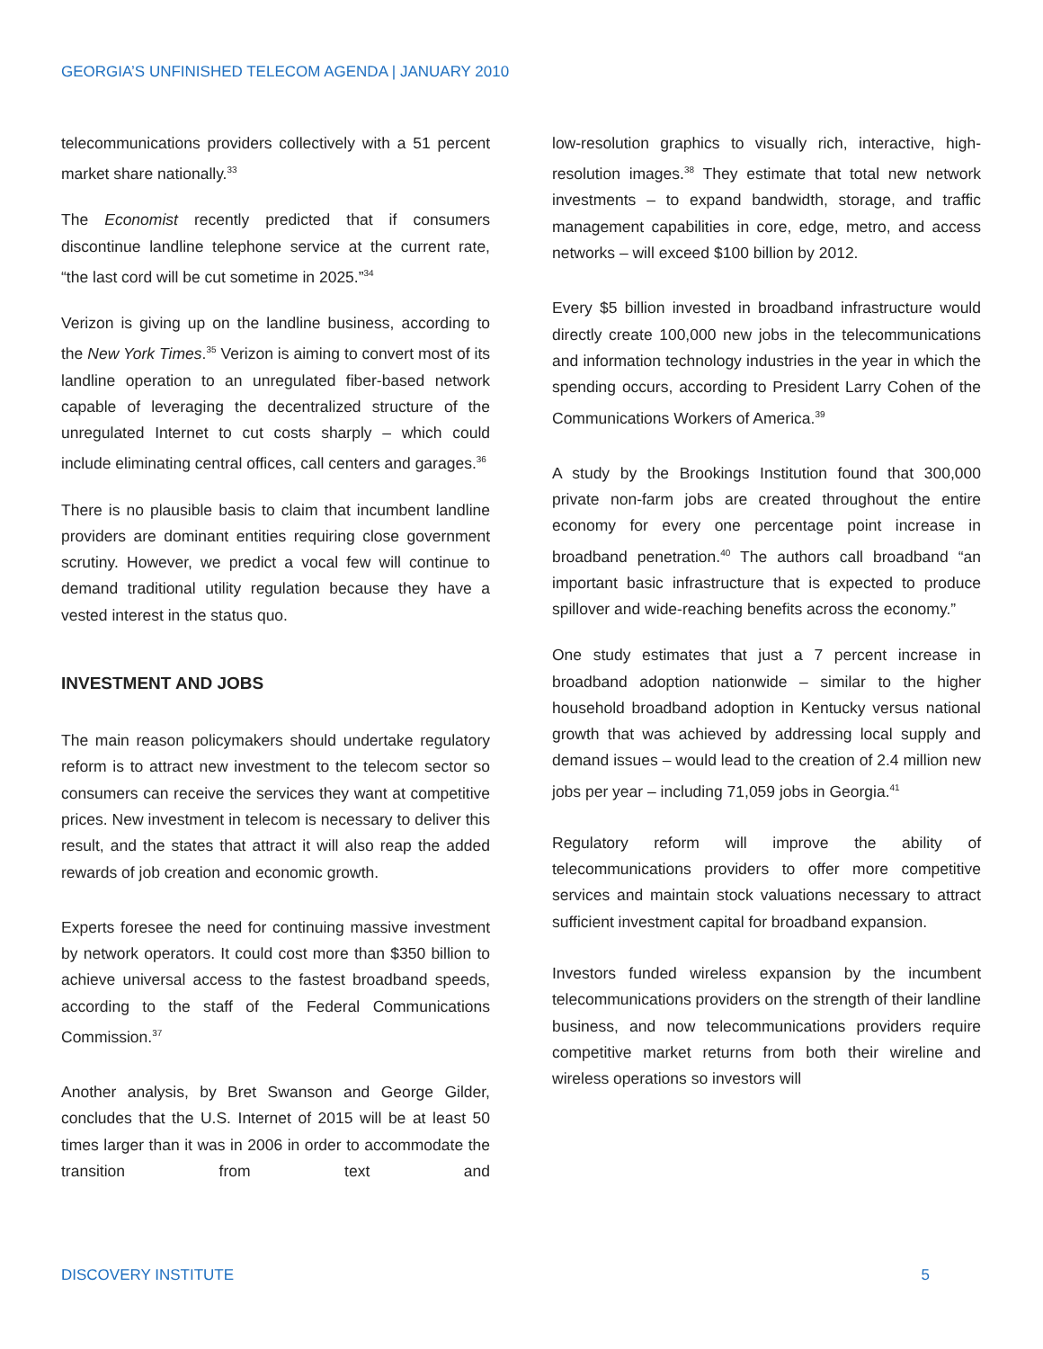GEORGIA’S UNFINISHED TELECOM AGENDA | JANUARY 2010
telecommunications providers collectively with a 51 percent market share nationally.<sup>33</sup>
The Economist recently predicted that if consumers discontinue landline telephone service at the current rate, “the last cord will be cut sometime in 2025.”<sup>34</sup>
Verizon is giving up on the landline business, according to the New York Times.<sup>35</sup> Verizon is aiming to convert most of its landline operation to an unregulated fiber-based network capable of leveraging the decentralized structure of the unregulated Internet to cut costs sharply – which could include eliminating central offices, call centers and garages.<sup>36</sup>
There is no plausible basis to claim that incumbent landline providers are dominant entities requiring close government scrutiny. However, we predict a vocal few will continue to demand traditional utility regulation because they have a vested interest in the status quo.
INVESTMENT AND JOBS
The main reason policymakers should undertake regulatory reform is to attract new investment to the telecom sector so consumers can receive the services they want at competitive prices. New investment in telecom is necessary to deliver this result, and the states that attract it will also reap the added rewards of job creation and economic growth.
Experts foresee the need for continuing massive investment by network operators. It could cost more than $350 billion to achieve universal access to the fastest broadband speeds, according to the staff of the Federal Communications Commission.<sup>37</sup>
Another analysis, by Bret Swanson and George Gilder, concludes that the U.S. Internet of 2015 will be at least 50 times larger than it was in 2006 in order to accommodate the transition from text and
low-resolution graphics to visually rich, interactive, high-resolution images.<sup>38</sup> They estimate that total new network investments – to expand bandwidth, storage, and traffic management capabilities in core, edge, metro, and access networks – will exceed $100 billion by 2012.
Every $5 billion invested in broadband infrastructure would directly create 100,000 new jobs in the telecommunications and information technology industries in the year in which the spending occurs, according to President Larry Cohen of the Communications Workers of America.<sup>39</sup>
A study by the Brookings Institution found that 300,000 private non-farm jobs are created throughout the entire economy for every one percentage point increase in broadband penetration.<sup>40</sup> The authors call broadband “an important basic infrastructure that is expected to produce spillover and wide-reaching benefits across the economy.”
One study estimates that just a 7 percent increase in broadband adoption nationwide – similar to the higher household broadband adoption in Kentucky versus national growth that was achieved by addressing local supply and demand issues – would lead to the creation of 2.4 million new jobs per year – including 71,059 jobs in Georgia.<sup>41</sup>
Regulatory reform will improve the ability of telecommunications providers to offer more competitive services and maintain stock valuations necessary to attract sufficient investment capital for broadband expansion.
Investors funded wireless expansion by the incumbent telecommunications providers on the strength of their landline business, and now telecommunications providers require competitive market returns from both their wireline and wireless operations so investors will
DISCOVERY INSTITUTE 5